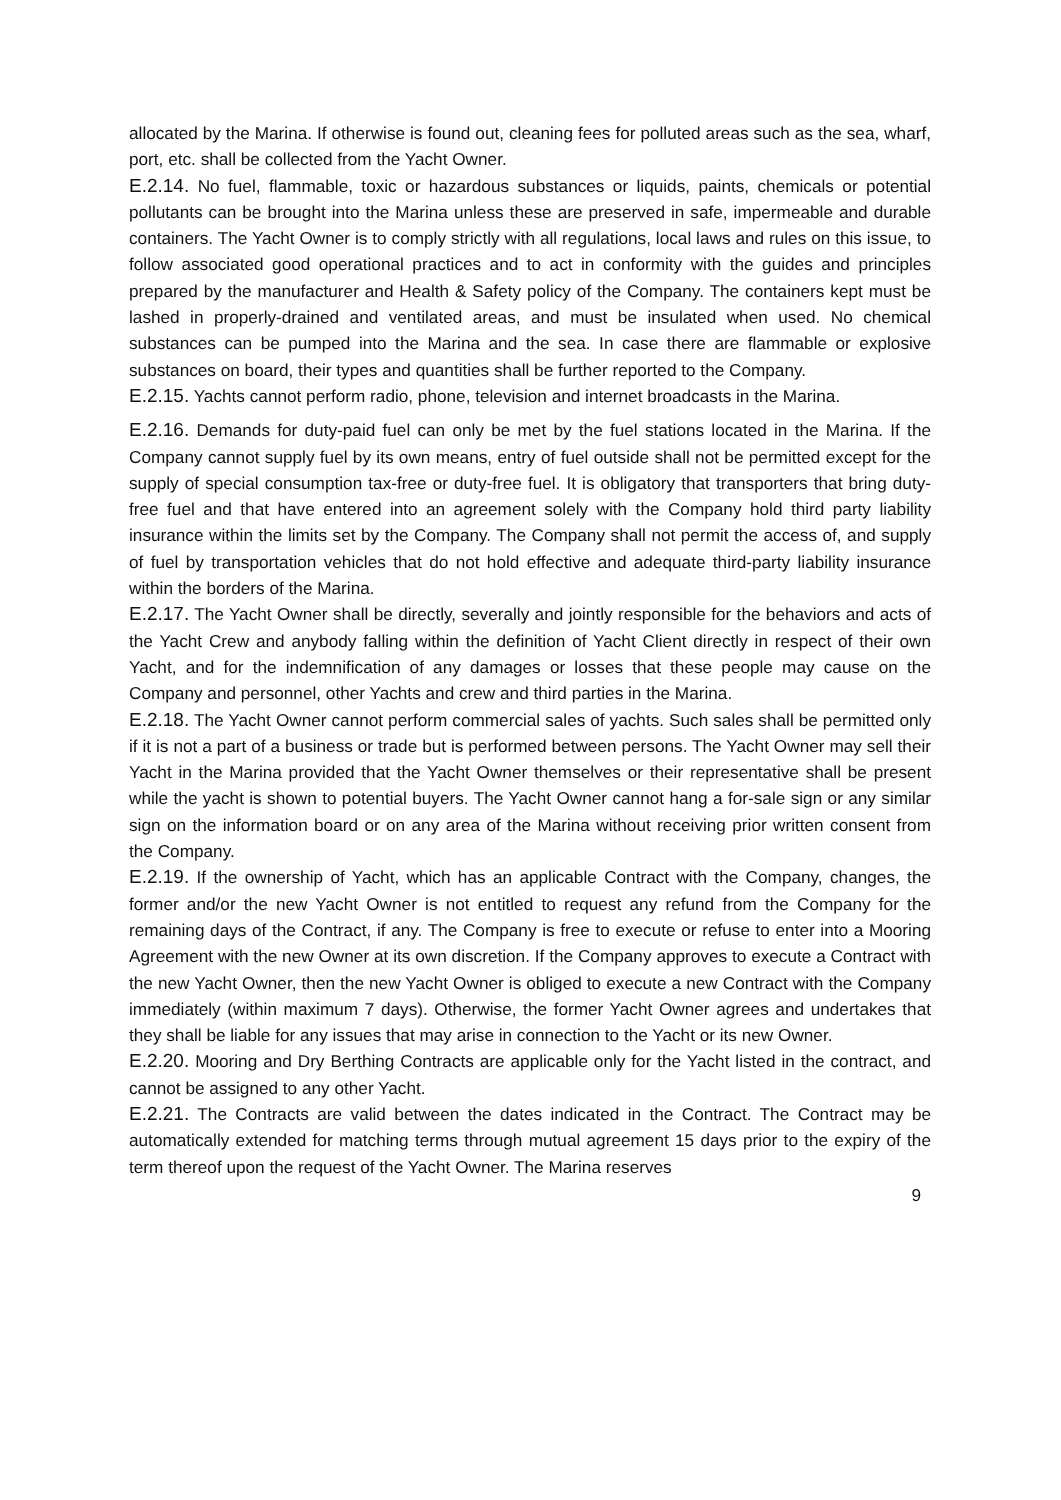allocated by the Marina. If otherwise is found out, cleaning fees for polluted areas such as the sea, wharf, port, etc. shall be collected from the Yacht Owner.
E.2.14. No fuel, flammable, toxic or hazardous substances or liquids, paints, chemicals or potential pollutants can be brought into the Marina unless these are preserved in safe, impermeable and durable containers. The Yacht Owner is to comply strictly with all regulations, local laws and rules on this issue, to follow associated good operational practices and to act in conformity with the guides and principles prepared by the manufacturer and Health & Safety policy of the Company. The containers kept must be lashed in properly-drained and ventilated areas, and must be insulated when used. No chemical substances can be pumped into the Marina and the sea. In case there are flammable or explosive substances on board, their types and quantities shall be further reported to the Company.
E.2.15. Yachts cannot perform radio, phone, television and internet broadcasts in the Marina.
E.2.16. Demands for duty-paid fuel can only be met by the fuel stations located in the Marina. If the Company cannot supply fuel by its own means, entry of fuel outside shall not be permitted except for the supply of special consumption tax-free or duty-free fuel. It is obligatory that transporters that bring duty-free fuel and that have entered into an agreement solely with the Company hold third party liability insurance within the limits set by the Company. The Company shall not permit the access of, and supply of fuel by transportation vehicles that do not hold effective and adequate third-party liability insurance within the borders of the Marina.
E.2.17. The Yacht Owner shall be directly, severally and jointly responsible for the behaviors and acts of the Yacht Crew and anybody falling within the definition of Yacht Client directly in respect of their own Yacht, and for the indemnification of any damages or losses that these people may cause on the Company and personnel, other Yachts and crew and third parties in the Marina.
E.2.18. The Yacht Owner cannot perform commercial sales of yachts. Such sales shall be permitted only if it is not a part of a business or trade but is performed between persons. The Yacht Owner may sell their Yacht in the Marina provided that the Yacht Owner themselves or their representative shall be present while the yacht is shown to potential buyers. The Yacht Owner cannot hang a for-sale sign or any similar sign on the information board or on any area of the Marina without receiving prior written consent from the Company.
E.2.19. If the ownership of Yacht, which has an applicable Contract with the Company, changes, the former and/or the new Yacht Owner is not entitled to request any refund from the Company for the remaining days of the Contract, if any. The Company is free to execute or refuse to enter into a Mooring Agreement with the new Owner at its own discretion. If the Company approves to execute a Contract with the new Yacht Owner, then the new Yacht Owner is obliged to execute a new Contract with the Company immediately (within maximum 7 days). Otherwise, the former Yacht Owner agrees and undertakes that they shall be liable for any issues that may arise in connection to the Yacht or its new Owner.
E.2.20. Mooring and Dry Berthing Contracts are applicable only for the Yacht listed in the contract, and cannot be assigned to any other Yacht.
E.2.21. The Contracts are valid between the dates indicated in the Contract. The Contract may be automatically extended for matching terms through mutual agreement 15 days prior to the expiry of the term thereof upon the request of the Yacht Owner. The Marina reserves
9